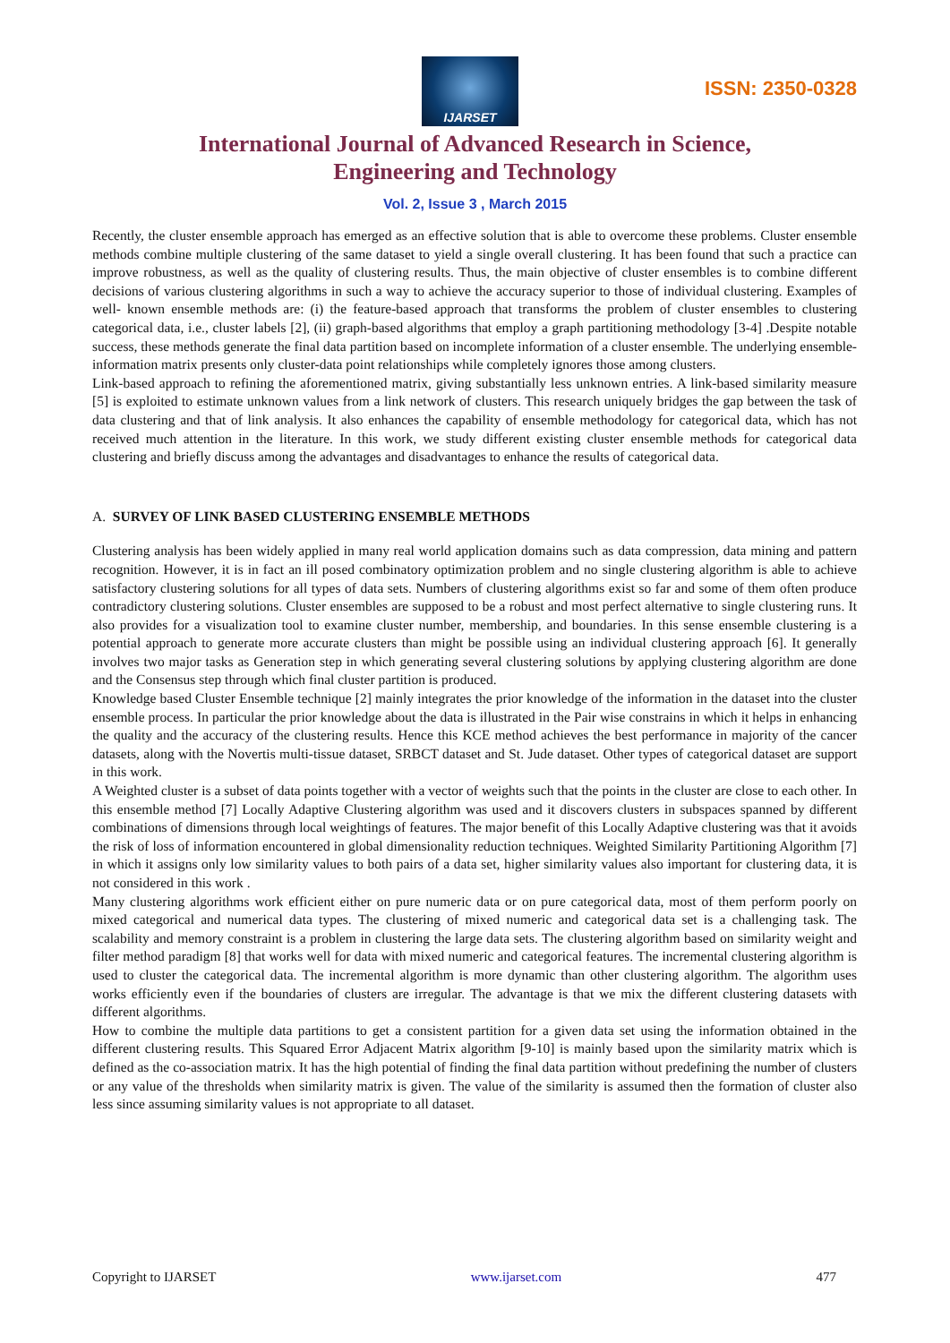IJARSET
ISSN: 2350-0328
International Journal of Advanced Research in Science,
Engineering and Technology
Vol. 2, Issue 3 , March 2015
Recently, the cluster ensemble approach has emerged as an effective solution that is able to overcome these problems. Cluster ensemble methods combine multiple clustering of the same dataset to yield a single overall clustering. It has been found that such a practice can improve robustness, as well as the quality of clustering results. Thus, the main objective of cluster ensembles is to combine different decisions of various clustering algorithms in such a way to achieve the accuracy superior to those of individual clustering. Examples of well- known ensemble methods are: (i) the feature-based approach that transforms the problem of cluster ensembles to clustering categorical data, i.e., cluster labels [2], (ii) graph-based algorithms that employ a graph partitioning methodology [3-4] .Despite notable success, these methods generate the final data partition based on incomplete information of a cluster ensemble. The underlying ensemble-information matrix presents only cluster-data point relationships while completely ignores those among clusters.
Link-based approach to refining the aforementioned matrix, giving substantially less unknown entries. A link-based similarity measure [5] is exploited to estimate unknown values from a link network of clusters. This research uniquely bridges the gap between the task of data clustering and that of link analysis. It also enhances the capability of ensemble methodology for categorical data, which has not received much attention in the literature. In this work, we study different existing cluster ensemble methods for categorical data clustering and briefly discuss among the advantages and disadvantages to enhance the results of categorical data.
A. SURVEY OF LINK BASED CLUSTERING ENSEMBLE METHODS
Clustering analysis has been widely applied in many real world application domains such as data compression, data mining and pattern recognition. However, it is in fact an ill posed combinatory optimization problem and no single clustering algorithm is able to achieve satisfactory clustering solutions for all types of data sets. Numbers of clustering algorithms exist so far and some of them often produce contradictory clustering solutions. Cluster ensembles are supposed to be a robust and most perfect alternative to single clustering runs. It also provides for a visualization tool to examine cluster number, membership, and boundaries. In this sense ensemble clustering is a potential approach to generate more accurate clusters than might be possible using an individual clustering approach [6]. It generally involves two major tasks as Generation step in which generating several clustering solutions by applying clustering algorithm are done and the Consensus step through which final cluster partition is produced.
Knowledge based Cluster Ensemble technique [2] mainly integrates the prior knowledge of the information in the dataset into the cluster ensemble process. In particular the prior knowledge about the data is illustrated in the Pair wise constrains in which it helps in enhancing the quality and the accuracy of the clustering results. Hence this KCE method achieves the best performance in majority of the cancer datasets, along with the Novertis multi-tissue dataset, SRBCT dataset and St. Jude dataset. Other types of categorical dataset are support in this work.
A Weighted cluster is a subset of data points together with a vector of weights such that the points in the cluster are close to each other. In this ensemble method [7] Locally Adaptive Clustering algorithm was used and it discovers clusters in subspaces spanned by different combinations of dimensions through local weightings of features. The major benefit of this Locally Adaptive clustering was that it avoids the risk of loss of information encountered in global dimensionality reduction techniques. Weighted Similarity Partitioning Algorithm [7] in which it assigns only low similarity values to both pairs of a data set, higher similarity values also important for clustering data, it is not considered in this work .
Many clustering algorithms work efficient either on pure numeric data or on pure categorical data, most of them perform poorly on mixed categorical and numerical data types. The clustering of mixed numeric and categorical data set is a challenging task. The scalability and memory constraint is a problem in clustering the large data sets. The clustering algorithm based on similarity weight and filter method paradigm [8] that works well for data with mixed numeric and categorical features. The incremental clustering algorithm is used to cluster the categorical data. The incremental algorithm is more dynamic than other clustering algorithm. The algorithm uses works efficiently even if the boundaries of clusters are irregular. The advantage is that we mix the different clustering datasets with different algorithms.
How to combine the multiple data partitions to get a consistent partition for a given data set using the information obtained in the different clustering results. This Squared Error Adjacent Matrix algorithm [9-10] is mainly based upon the similarity matrix which is defined as the co-association matrix. It has the high potential of finding the final data partition without predefining the number of clusters or any value of the thresholds when similarity matrix is given. The value of the similarity is assumed then the formation of cluster also less since assuming similarity values is not appropriate to all dataset.
Copyright to IJARSET www.ijarset.com 477